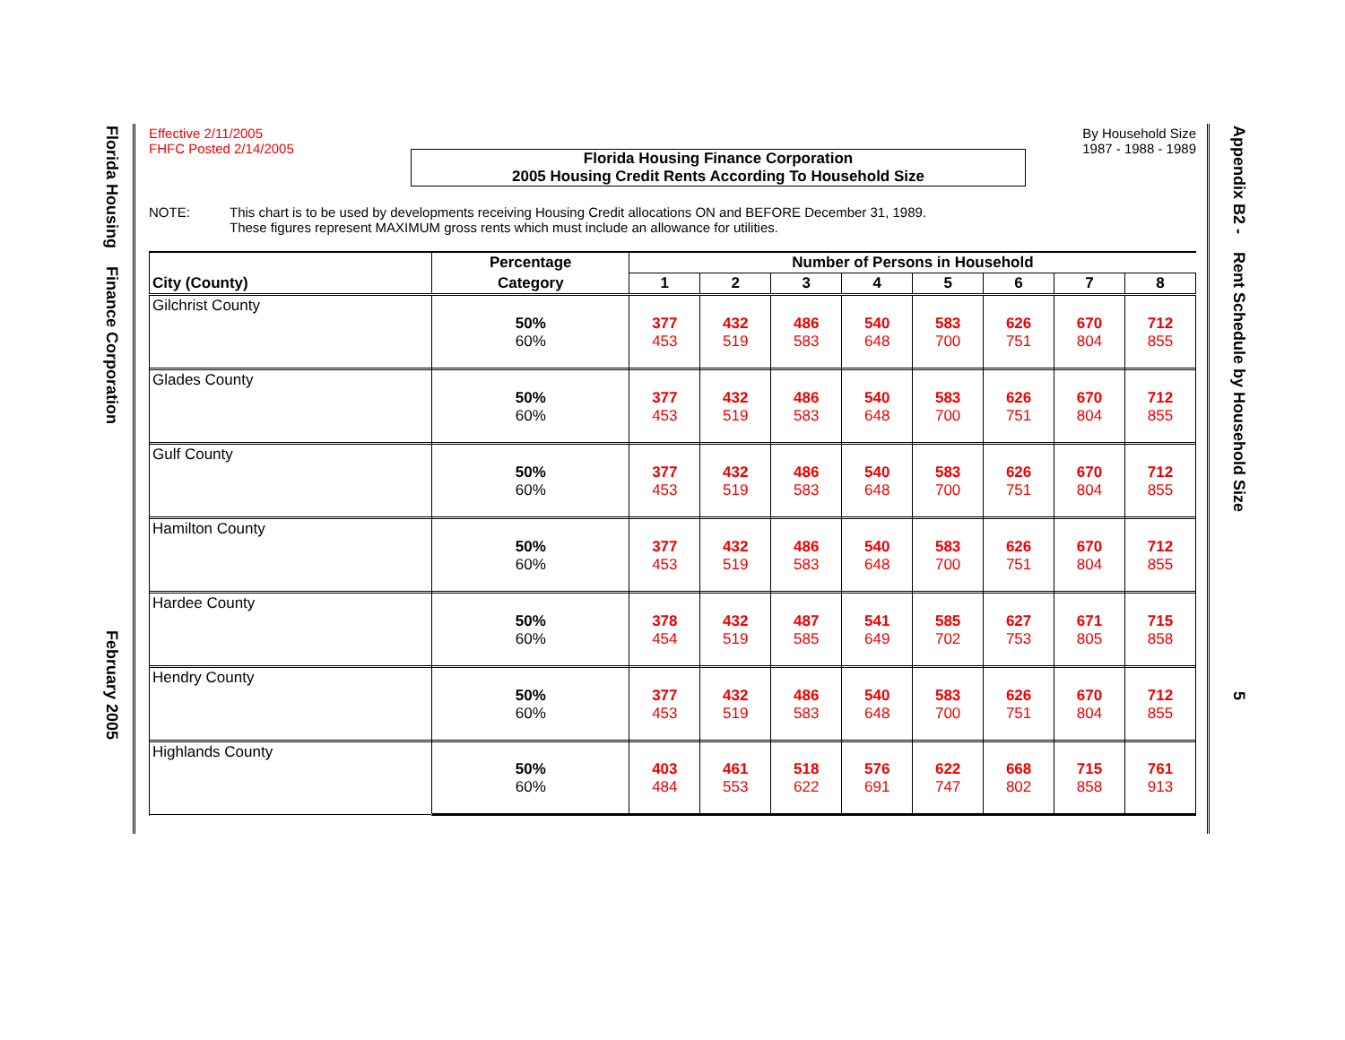Florida Housing Finance Corporation February 2005
Appendix B2 - Rent Schedule by Household Size 5
Effective 2/11/2005
FHFC Posted 2/14/2005
By Household Size
1987 - 1988 - 1989
Florida Housing Finance Corporation
2005 Housing Credit Rents According To Household Size
NOTE: This chart is to be used by developments receiving Housing Credit allocations ON and BEFORE December 31, 1989.
These figures represent MAXIMUM gross rents which must include an allowance for utilities.
| | Percentage | Number of Persons in Household | | | | | | | |
| --- | --- | --- | --- | --- | --- | --- | --- | --- | --- |
| City (County) | Category | 1 | 2 | 3 | 4 | 5 | 6 | 7 | 8 |
| Gilchrist County | 50% 60% | 377 453 | 432 519 | 486 583 | 540 648 | 583 700 | 626 751 | 670 804 | 712 855 |
| Glades County | 50% 60% | 377 453 | 432 519 | 486 583 | 540 648 | 583 700 | 626 751 | 670 804 | 712 855 |
| Gulf County | 50% 60% | 377 453 | 432 519 | 486 583 | 540 648 | 583 700 | 626 751 | 670 804 | 712 855 |
| Hamilton County | 50% 60% | 377 453 | 432 519 | 486 583 | 540 648 | 583 700 | 626 751 | 670 804 | 712 855 |
| Hardee County | 50% 60% | 378 454 | 432 519 | 487 585 | 541 649 | 585 702 | 627 753 | 671 805 | 715 858 |
| Hendry County | 50% 60% | 377 453 | 432 519 | 486 583 | 540 648 | 583 700 | 626 751 | 670 804 | 712 855 |
| Highlands County | 50% 60% | 403 484 | 461 553 | 518 622 | 576 691 | 622 747 | 668 802 | 715 858 | 761 913 |